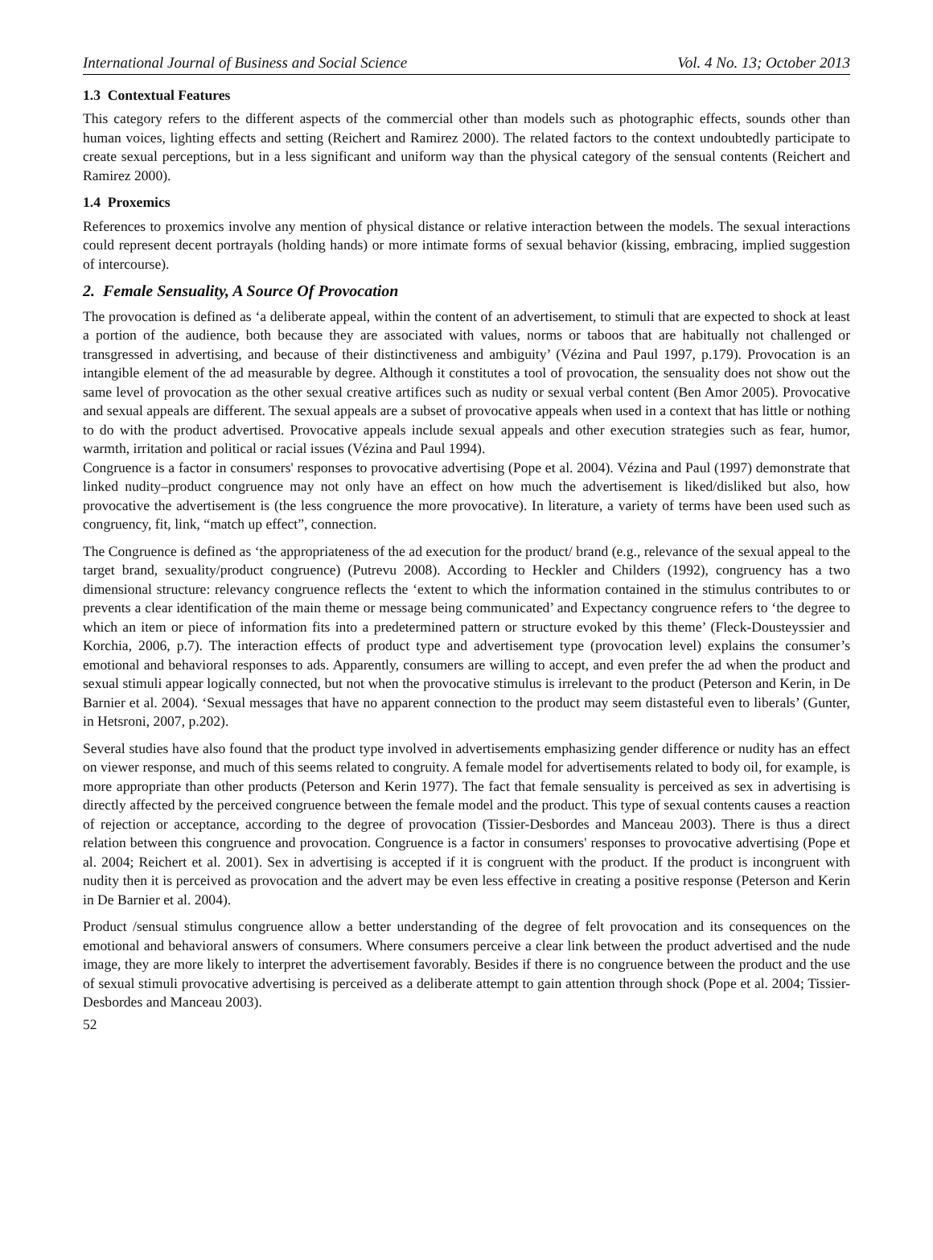International Journal of Business and Social Science Vol. 4 No. 13; October 2013
1.3 Contextual Features
This category refers to the different aspects of the commercial other than models such as photographic effects, sounds other than human voices, lighting effects and setting (Reichert and Ramirez 2000). The related factors to the context undoubtedly participate to create sexual perceptions, but in a less significant and uniform way than the physical category of the sensual contents (Reichert and Ramirez 2000).
1.4 Proxemics
References to proxemics involve any mention of physical distance or relative interaction between the models. The sexual interactions could represent decent portrayals (holding hands) or more intimate forms of sexual behavior (kissing, embracing, implied suggestion of intercourse).
2. Female Sensuality, A Source Of Provocation
The provocation is defined as ‘a deliberate appeal, within the content of an advertisement, to stimuli that are expected to shock at least a portion of the audience, both because they are associated with values, norms or taboos that are habitually not challenged or transgressed in advertising, and because of their distinctiveness and ambiguity’ (Vézina and Paul 1997, p.179). Provocation is an intangible element of the ad measurable by degree. Although it constitutes a tool of provocation, the sensuality does not show out the same level of provocation as the other sexual creative artifices such as nudity or sexual verbal content (Ben Amor 2005). Provocative and sexual appeals are different. The sexual appeals are a subset of provocative appeals when used in a context that has little or nothing to do with the product advertised. Provocative appeals include sexual appeals and other execution strategies such as fear, humor, warmth, irritation and political or racial issues (Vézina and Paul 1994).
Congruence is a factor in consumers' responses to provocative advertising (Pope et al. 2004). Vézina and Paul (1997) demonstrate that linked nudity–product congruence may not only have an effect on how much the advertisement is liked/disliked but also, how provocative the advertisement is (the less congruence the more provocative). In literature, a variety of terms have been used such as congruency, fit, link, “match up effect”, connection.
The Congruence is defined as ‘the appropriateness of the ad execution for the product/ brand (e.g., relevance of the sexual appeal to the target brand, sexuality/product congruence) (Putrevu 2008). According to Heckler and Childers (1992), congruency has a two dimensional structure: relevancy congruence reflects the ‘extent to which the information contained in the stimulus contributes to or prevents a clear identification of the main theme or message being communicated’ and Expectancy congruence refers to ‘the degree to which an item or piece of information fits into a predetermined pattern or structure evoked by this theme’ (Fleck-Dousteyssier and Korchia, 2006, p.7). The interaction effects of product type and advertisement type (provocation level) explains the consumer’s emotional and behavioral responses to ads. Apparently, consumers are willing to accept, and even prefer the ad when the product and sexual stimuli appear logically connected, but not when the provocative stimulus is irrelevant to the product (Peterson and Kerin, in De Barnier et al. 2004). ‘Sexual messages that have no apparent connection to the product may seem distasteful even to liberals’ (Gunter, in Hetsroni, 2007, p.202).
Several studies have also found that the product type involved in advertisements emphasizing gender difference or nudity has an effect on viewer response, and much of this seems related to congruity. A female model for advertisements related to body oil, for example, is more appropriate than other products (Peterson and Kerin 1977). The fact that female sensuality is perceived as sex in advertising is directly affected by the perceived congruence between the female model and the product. This type of sexual contents causes a reaction of rejection or acceptance, according to the degree of provocation (Tissier-Desbordes and Manceau 2003). There is thus a direct relation between this congruence and provocation. Congruence is a factor in consumers' responses to provocative advertising (Pope et al. 2004; Reichert et al. 2001). Sex in advertising is accepted if it is congruent with the product. If the product is incongruent with nudity then it is perceived as provocation and the advert may be even less effective in creating a positive response (Peterson and Kerin in De Barnier et al. 2004).
Product /sensual stimulus congruence allow a better understanding of the degree of felt provocation and its consequences on the emotional and behavioral answers of consumers. Where consumers perceive a clear link between the product advertised and the nude image, they are more likely to interpret the advertisement favorably. Besides if there is no congruence between the product and the use of sexual stimuli provocative advertising is perceived as a deliberate attempt to gain attention through shock (Pope et al. 2004; Tissier-Desbordes and Manceau 2003).
52